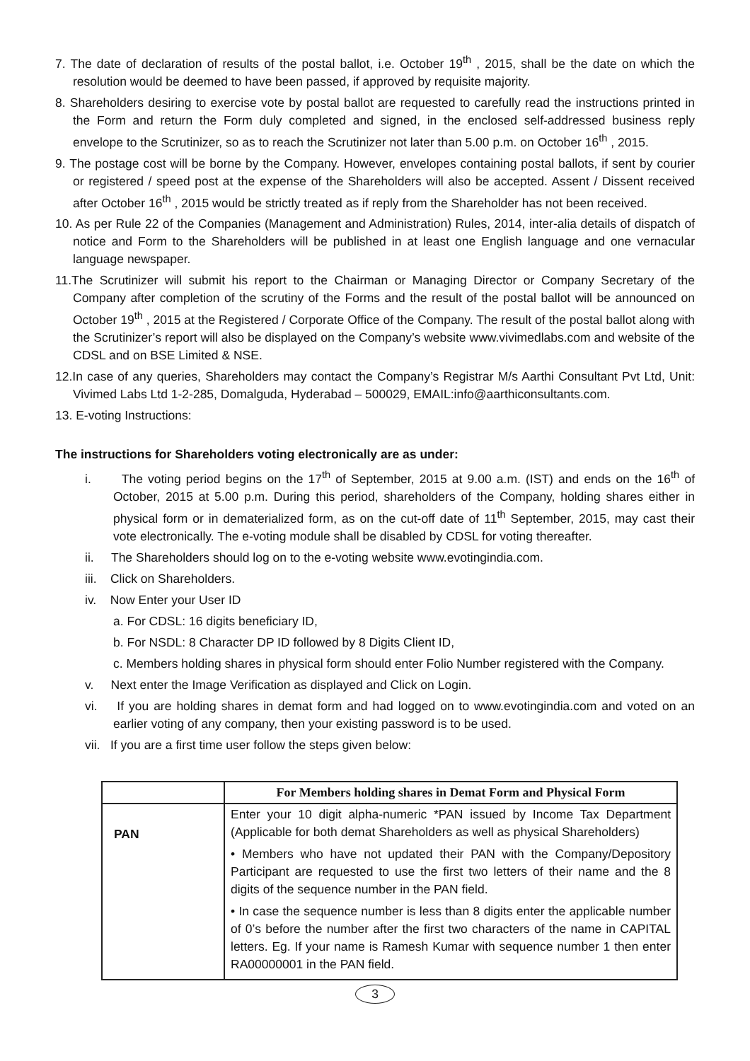7. The date of declaration of results of the postal ballot, i.e. October 19<sup>th</sup> , 2015, shall be the date on which the resolution would be deemed to have been passed, if approved by requisite majority.
8. Shareholders desiring to exercise vote by postal ballot are requested to carefully read the instructions printed in the Form and return the Form duly completed and signed, in the enclosed self-addressed business reply envelope to the Scrutinizer, so as to reach the Scrutinizer not later than 5.00 p.m. on October 16<sup>th</sup> , 2015.
9. The postage cost will be borne by the Company. However, envelopes containing postal ballots, if sent by courier or registered / speed post at the expense of the Shareholders will also be accepted. Assent / Dissent received after October 16<sup>th</sup> , 2015 would be strictly treated as if reply from the Shareholder has not been received.
10. As per Rule 22 of the Companies (Management and Administration) Rules, 2014, inter-alia details of dispatch of notice and Form to the Shareholders will be published in at least one English language and one vernacular language newspaper.
11.The Scrutinizer will submit his report to the Chairman or Managing Director or Company Secretary of the Company after completion of the scrutiny of the Forms and the result of the postal ballot will be announced on October 19<sup>th</sup> , 2015 at the Registered / Corporate Office of the Company. The result of the postal ballot along with the Scrutinizer’s report will also be displayed on the Company’s website www.vivimedlabs.com and website of the CDSL and on BSE Limited & NSE.
12.In case of any queries, Shareholders may contact the Company’s Registrar M/s Aarthi Consultant Pvt Ltd, Unit: Vivimed Labs Ltd 1-2-285, Domalguda, Hyderabad – 500029, EMAIL:info@aarthiconsultants.com.
13. E-voting Instructions:
The instructions for Shareholders voting electronically are as under:
i. The voting period begins on the 17<sup>th</sup> of September, 2015 at 9.00 a.m. (IST) and ends on the 16<sup>th</sup> of October, 2015 at 5.00 p.m. During this period, shareholders of the Company, holding shares either in physical form or in dematerialized form, as on the cut-off date of 11<sup>th</sup> September, 2015, may cast their vote electronically. The e-voting module shall be disabled by CDSL for voting thereafter.
ii. The Shareholders should log on to the e-voting website www.evotingindia.com.
iii. Click on Shareholders.
iv. Now Enter your User ID
a. For CDSL: 16 digits beneficiary ID,
b. For NSDL: 8 Character DP ID followed by 8 Digits Client ID,
c. Members holding shares in physical form should enter Folio Number registered with the Company.
v. Next enter the Image Verification as displayed and Click on Login.
vi. If you are holding shares in demat form and had logged on to www.evotingindia.com and voted on an earlier voting of any company, then your existing password is to be used.
vii. If you are a first time user follow the steps given below:
| | For Members holding shares in Demat Form and Physical Form |
| --- | --- |
| PAN | Enter your 10 digit alpha-numeric *PAN issued by Income Tax Department (Applicable for both demat Shareholders as well as physical Shareholders) • Members who have not updated their PAN with the Company/Depository Participant are requested to use the first two letters of their name and the 8 digits of the sequence number in the PAN field. • In case the sequence number is less than 8 digits enter the applicable number of 0’s before the number after the first two characters of the name in CAPITAL letters. Eg. If your name is Ramesh Kumar with sequence number 1 then enter RA00000001 in the PAN field. |
3